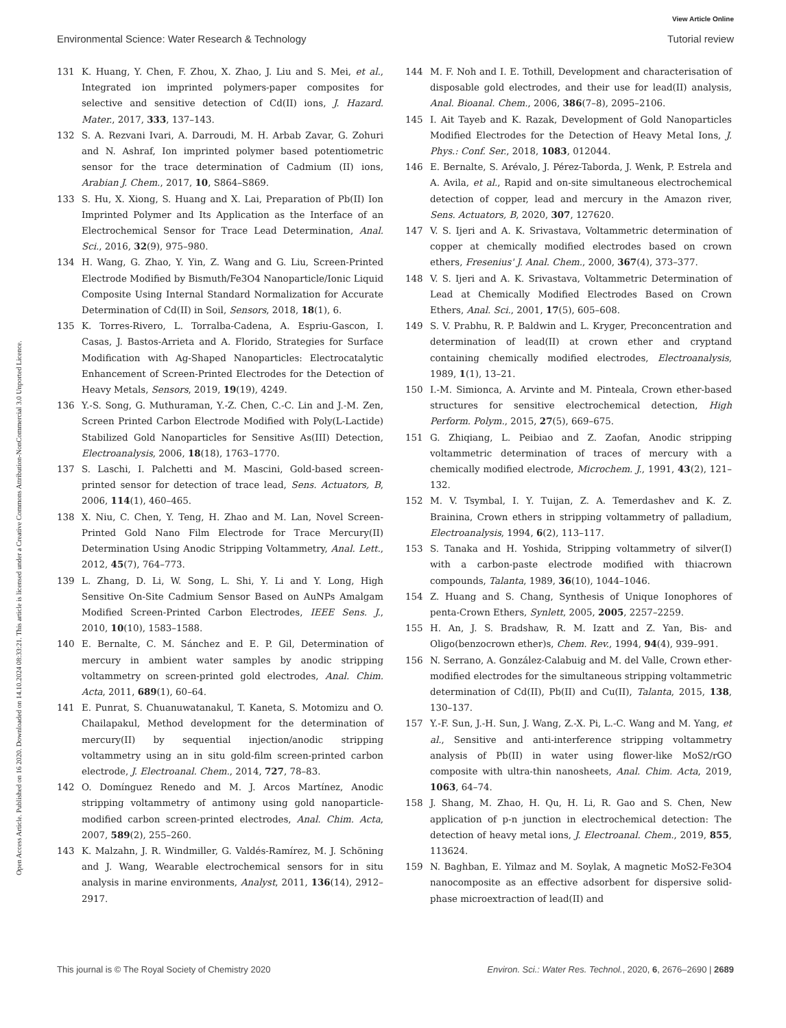Open Access Article. Published on 16 2020. Downloaded on 14.10.2024 08:33:21. This article is licensed under a Creative Commons Attribution-NonCommercial 3.0 Unported Licence.
View Article Online
Environmental Science: Water Research & Technology Tutorial review
131 K. Huang, Y. Chen, F. Zhou, X. Zhao, J. Liu and S. Mei, et al., Integrated ion imprinted polymers-paper composites for selective and sensitive detection of Cd(II) ions, J. Hazard. Mater., 2017, 333, 137–143.
132 S. A. Rezvani Ivari, A. Darroudi, M. H. Arbab Zavar, G. Zohuri and N. Ashraf, Ion imprinted polymer based potentiometric sensor for the trace determination of Cadmium (II) ions, Arabian J. Chem., 2017, 10, S864–S869.
133 S. Hu, X. Xiong, S. Huang and X. Lai, Preparation of Pb(II) Ion Imprinted Polymer and Its Application as the Interface of an Electrochemical Sensor for Trace Lead Determination, Anal. Sci., 2016, 32(9), 975–980.
134 H. Wang, G. Zhao, Y. Yin, Z. Wang and G. Liu, Screen-Printed Electrode Modified by Bismuth/Fe3O4 Nanoparticle/Ionic Liquid Composite Using Internal Standard Normalization for Accurate Determination of Cd(II) in Soil, Sensors, 2018, 18(1), 6.
135 K. Torres-Rivero, L. Torralba-Cadena, A. Espriu-Gascon, I. Casas, J. Bastos-Arrieta and A. Florido, Strategies for Surface Modification with Ag-Shaped Nanoparticles: Electrocatalytic Enhancement of Screen-Printed Electrodes for the Detection of Heavy Metals, Sensors, 2019, 19(19), 4249.
136 Y.-S. Song, G. Muthuraman, Y.-Z. Chen, C.-C. Lin and J.-M. Zen, Screen Printed Carbon Electrode Modified with Poly(L-Lactide) Stabilized Gold Nanoparticles for Sensitive As(III) Detection, Electroanalysis, 2006, 18(18), 1763–1770.
137 S. Laschi, I. Palchetti and M. Mascini, Gold-based screen-printed sensor for detection of trace lead, Sens. Actuators, B, 2006, 114(1), 460–465.
138 X. Niu, C. Chen, Y. Teng, H. Zhao and M. Lan, Novel Screen-Printed Gold Nano Film Electrode for Trace Mercury(II) Determination Using Anodic Stripping Voltammetry, Anal. Lett., 2012, 45(7), 764–773.
139 L. Zhang, D. Li, W. Song, L. Shi, Y. Li and Y. Long, High Sensitive On-Site Cadmium Sensor Based on AuNPs Amalgam Modified Screen-Printed Carbon Electrodes, IEEE Sens. J., 2010, 10(10), 1583–1588.
140 E. Bernalte, C. M. Sánchez and E. P. Gil, Determination of mercury in ambient water samples by anodic stripping voltammetry on screen-printed gold electrodes, Anal. Chim. Acta, 2011, 689(1), 60–64.
141 E. Punrat, S. Chuanuwatanakul, T. Kaneta, S. Motomizu and O. Chailapakul, Method development for the determination of mercury(II) by sequential injection/anodic stripping voltammetry using an in situ gold-film screen-printed carbon electrode, J. Electroanal. Chem., 2014, 727, 78–83.
142 O. Domínguez Renedo and M. J. Arcos Martínez, Anodic stripping voltammetry of antimony using gold nanoparticle-modified carbon screen-printed electrodes, Anal. Chim. Acta, 2007, 589(2), 255–260.
143 K. Malzahn, J. R. Windmiller, G. Valdés-Ramírez, M. J. Schöning and J. Wang, Wearable electrochemical sensors for in situ analysis in marine environments, Analyst, 2011, 136(14), 2912–2917.
144 M. F. Noh and I. E. Tothill, Development and characterisation of disposable gold electrodes, and their use for lead(II) analysis, Anal. Bioanal. Chem., 2006, 386(7–8), 2095–2106.
145 I. Ait Tayeb and K. Razak, Development of Gold Nanoparticles Modified Electrodes for the Detection of Heavy Metal Ions, J. Phys.: Conf. Ser., 2018, 1083, 012044.
146 E. Bernalte, S. Arévalo, J. Pérez-Taborda, J. Wenk, P. Estrela and A. Avila, et al., Rapid and on-site simultaneous electrochemical detection of copper, lead and mercury in the Amazon river, Sens. Actuators, B, 2020, 307, 127620.
147 V. S. Ijeri and A. K. Srivastava, Voltammetric determination of copper at chemically modified electrodes based on crown ethers, Fresenius' J. Anal. Chem., 2000, 367(4), 373–377.
148 V. S. Ijeri and A. K. Srivastava, Voltammetric Determination of Lead at Chemically Modified Electrodes Based on Crown Ethers, Anal. Sci., 2001, 17(5), 605–608.
149 S. V. Prabhu, R. P. Baldwin and L. Kryger, Preconcentration and determination of lead(II) at crown ether and cryptand containing chemically modified electrodes, Electroanalysis, 1989, 1(1), 13–21.
150 I.-M. Simionca, A. Arvinte and M. Pinteala, Crown ether-based structures for sensitive electrochemical detection, High Perform. Polym., 2015, 27(5), 669–675.
151 G. Zhiqiang, L. Peibiao and Z. Zaofan, Anodic stripping voltammetric determination of traces of mercury with a chemically modified electrode, Microchem. J., 1991, 43(2), 121–132.
152 M. V. Tsymbal, I. Y. Tuijan, Z. A. Temerdashev and K. Z. Brainina, Crown ethers in stripping voltammetry of palladium, Electroanalysis, 1994, 6(2), 113–117.
153 S. Tanaka and H. Yoshida, Stripping voltammetry of silver(I) with a carbon-paste electrode modified with thiacrown compounds, Talanta, 1989, 36(10), 1044–1046.
154 Z. Huang and S. Chang, Synthesis of Unique Ionophores of penta-Crown Ethers, Synlett, 2005, 2005, 2257–2259.
155 H. An, J. S. Bradshaw, R. M. Izatt and Z. Yan, Bis- and Oligo(benzocrown ether)s, Chem. Rev., 1994, 94(4), 939–991.
156 N. Serrano, A. González-Calabuig and M. del Valle, Crown ether-modified electrodes for the simultaneous stripping voltammetric determination of Cd(II), Pb(II) and Cu(II), Talanta, 2015, 138, 130–137.
157 Y.-F. Sun, J.-H. Sun, J. Wang, Z.-X. Pi, L.-C. Wang and M. Yang, et al., Sensitive and anti-interference stripping voltammetry analysis of Pb(II) in water using flower-like MoS2/rGO composite with ultra-thin nanosheets, Anal. Chim. Acta, 2019, 1063, 64–74.
158 J. Shang, M. Zhao, H. Qu, H. Li, R. Gao and S. Chen, New application of p-n junction in electrochemical detection: The detection of heavy metal ions, J. Electroanal. Chem., 2019, 855, 113624.
159 N. Baghban, E. Yilmaz and M. Soylak, A magnetic MoS2-Fe3O4 nanocomposite as an effective adsorbent for dispersive solid-phase microextraction of lead(II) and
This journal is © The Royal Society of Chemistry 2020 Environ. Sci.: Water Res. Technol., 2020, 6, 2676–2690 | 2689